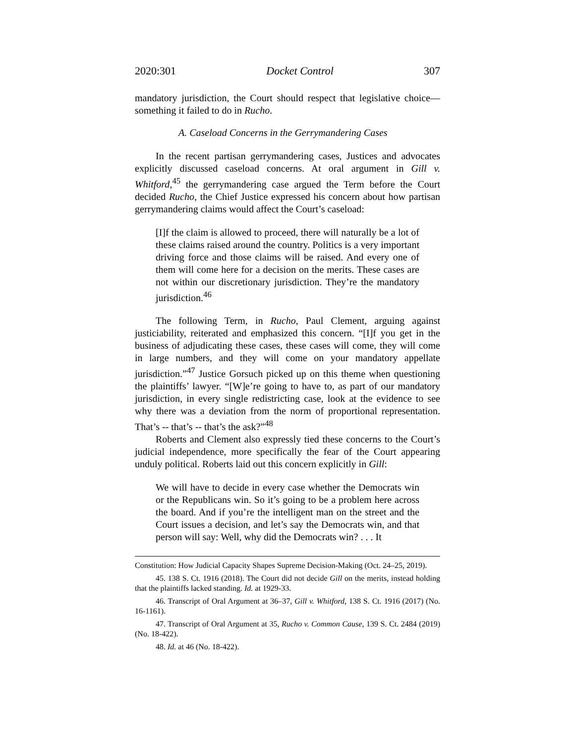2020:301 Docket Control 307
mandatory jurisdiction, the Court should respect that legislative choice—something it failed to do in Rucho.
A. Caseload Concerns in the Gerrymandering Cases
In the recent partisan gerrymandering cases, Justices and advocates explicitly discussed caseload concerns. At oral argument in Gill v. Whitford,<sup>45</sup> the gerrymandering case argued the Term before the Court decided Rucho, the Chief Justice expressed his concern about how partisan gerrymandering claims would affect the Court’s caseload:
[I]f the claim is allowed to proceed, there will naturally be a lot of these claims raised around the country. Politics is a very important driving force and those claims will be raised. And every one of them will come here for a decision on the merits. These cases are not within our discretionary jurisdiction. They’re the mandatory jurisdiction.<sup>46</sup>
The following Term, in Rucho, Paul Clement, arguing against justiciability, reiterated and emphasized this concern. “[I]f you get in the business of adjudicating these cases, these cases will come, they will come in large numbers, and they will come on your mandatory appellate jurisdiction.”<sup>47</sup> Justice Gorsuch picked up on this theme when questioning the plaintiffs’ lawyer. “[W]e’re going to have to, as part of our mandatory jurisdiction, in every single redistricting case, look at the evidence to see why there was a deviation from the norm of proportional representation. That’s -- that’s -- that’s the ask?”<sup>48</sup>
Roberts and Clement also expressly tied these concerns to the Court’s judicial independence, more specifically the fear of the Court appearing unduly political. Roberts laid out this concern explicitly in Gill:
We will have to decide in every case whether the Democrats win or the Republicans win. So it’s going to be a problem here across the board. And if you’re the intelligent man on the street and the Court issues a decision, and let’s say the Democrats win, and that person will say: Well, why did the Democrats win? . . . It
Constitution: How Judicial Capacity Shapes Supreme Decision-Making (Oct. 24–25, 2019).
45. 138 S. Ct. 1916 (2018). The Court did not decide Gill on the merits, instead holding that the plaintiffs lacked standing. Id. at 1929-33.
46. Transcript of Oral Argument at 36–37, Gill v. Whitford, 138 S. Ct. 1916 (2017) (No. 16-1161).
47. Transcript of Oral Argument at 35, Rucho v. Common Cause, 139 S. Ct. 2484 (2019) (No. 18-422).
48. Id. at 46 (No. 18-422).